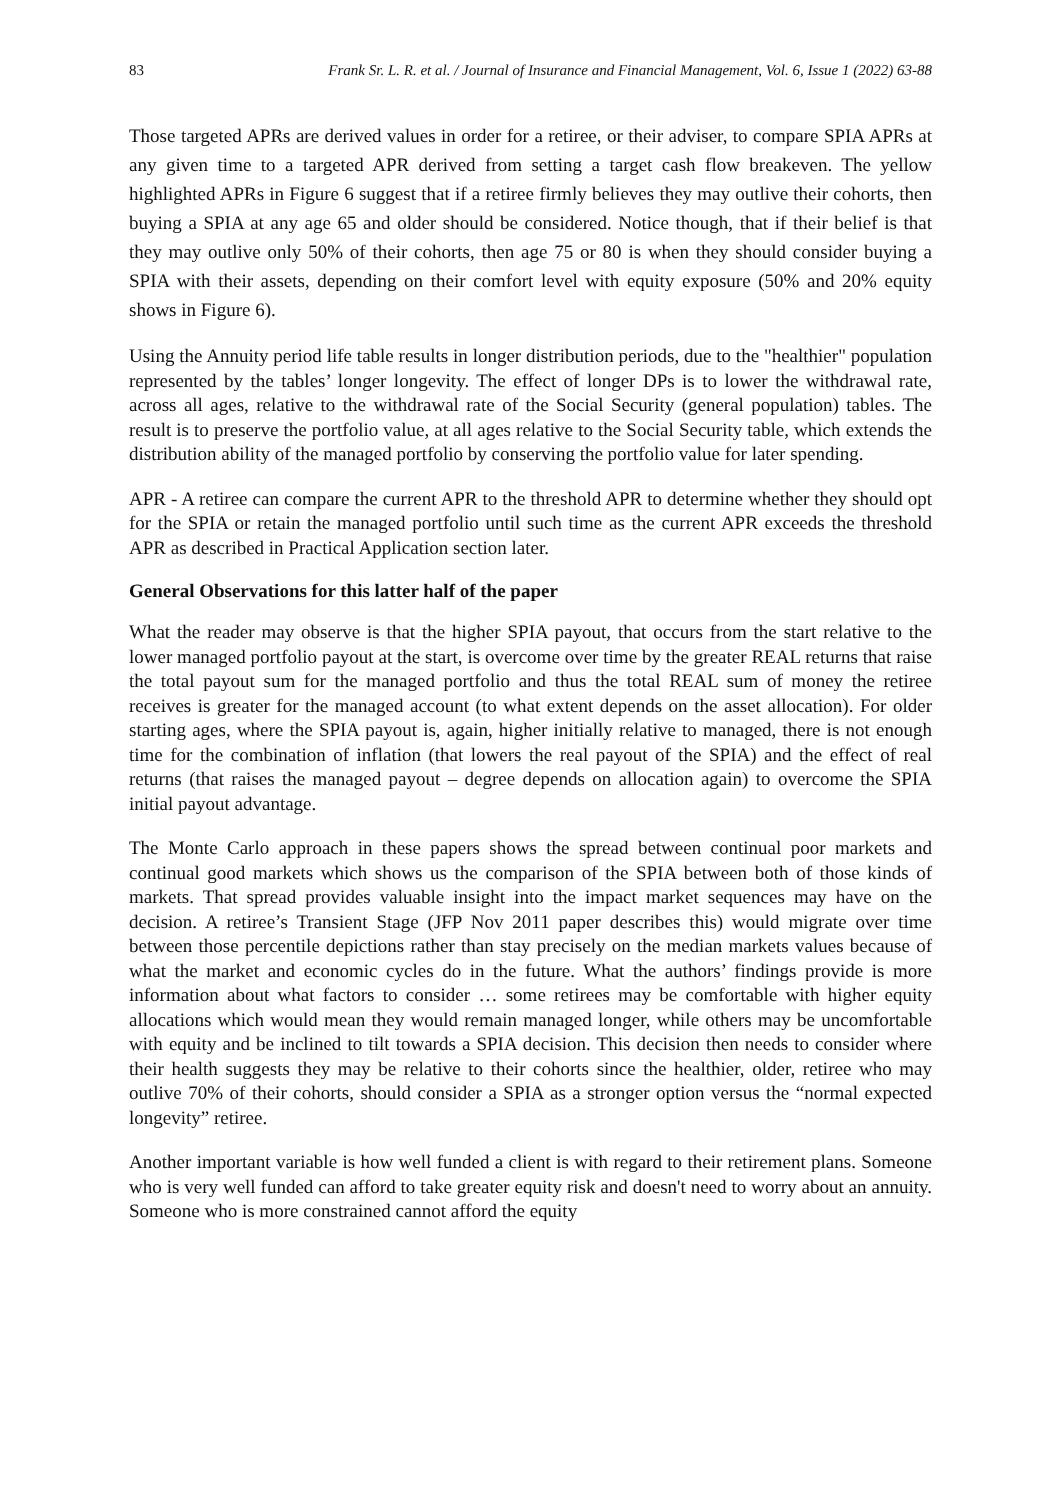83 Frank Sr. L. R. et al. / Journal of Insurance and Financial Management, Vol. 6, Issue 1 (2022) 63-88
Those targeted APRs are derived values in order for a retiree, or their adviser, to compare SPIA APRs at any given time to a targeted APR derived from setting a target cash flow breakeven. The yellow highlighted APRs in Figure 6 suggest that if a retiree firmly believes they may outlive their cohorts, then buying a SPIA at any age 65 and older should be considered. Notice though, that if their belief is that they may outlive only 50% of their cohorts, then age 75 or 80 is when they should consider buying a SPIA with their assets, depending on their comfort level with equity exposure (50% and 20% equity shows in Figure 6).
Using the Annuity period life table results in longer distribution periods, due to the "healthier" population represented by the tables’ longer longevity. The effect of longer DPs is to lower the withdrawal rate, across all ages, relative to the withdrawal rate of the Social Security (general population) tables. The result is to preserve the portfolio value, at all ages relative to the Social Security table, which extends the distribution ability of the managed portfolio by conserving the portfolio value for later spending.
APR - A retiree can compare the current APR to the threshold APR to determine whether they should opt for the SPIA or retain the managed portfolio until such time as the current APR exceeds the threshold APR as described in Practical Application section later.
General Observations for this latter half of the paper
What the reader may observe is that the higher SPIA payout, that occurs from the start relative to the lower managed portfolio payout at the start, is overcome over time by the greater REAL returns that raise the total payout sum for the managed portfolio and thus the total REAL sum of money the retiree receives is greater for the managed account (to what extent depends on the asset allocation). For older starting ages, where the SPIA payout is, again, higher initially relative to managed, there is not enough time for the combination of inflation (that lowers the real payout of the SPIA) and the effect of real returns (that raises the managed payout – degree depends on allocation again) to overcome the SPIA initial payout advantage.
The Monte Carlo approach in these papers shows the spread between continual poor markets and continual good markets which shows us the comparison of the SPIA between both of those kinds of markets. That spread provides valuable insight into the impact market sequences may have on the decision. A retiree’s Transient Stage (JFP Nov 2011 paper describes this) would migrate over time between those percentile depictions rather than stay precisely on the median markets values because of what the market and economic cycles do in the future. What the authors’ findings provide is more information about what factors to consider … some retirees may be comfortable with higher equity allocations which would mean they would remain managed longer, while others may be uncomfortable with equity and be inclined to tilt towards a SPIA decision. This decision then needs to consider where their health suggests they may be relative to their cohorts since the healthier, older, retiree who may outlive 70% of their cohorts, should consider a SPIA as a stronger option versus the “normal expected longevity” retiree.
Another important variable is how well funded a client is with regard to their retirement plans. Someone who is very well funded can afford to take greater equity risk and doesn't need to worry about an annuity. Someone who is more constrained cannot afford the equity